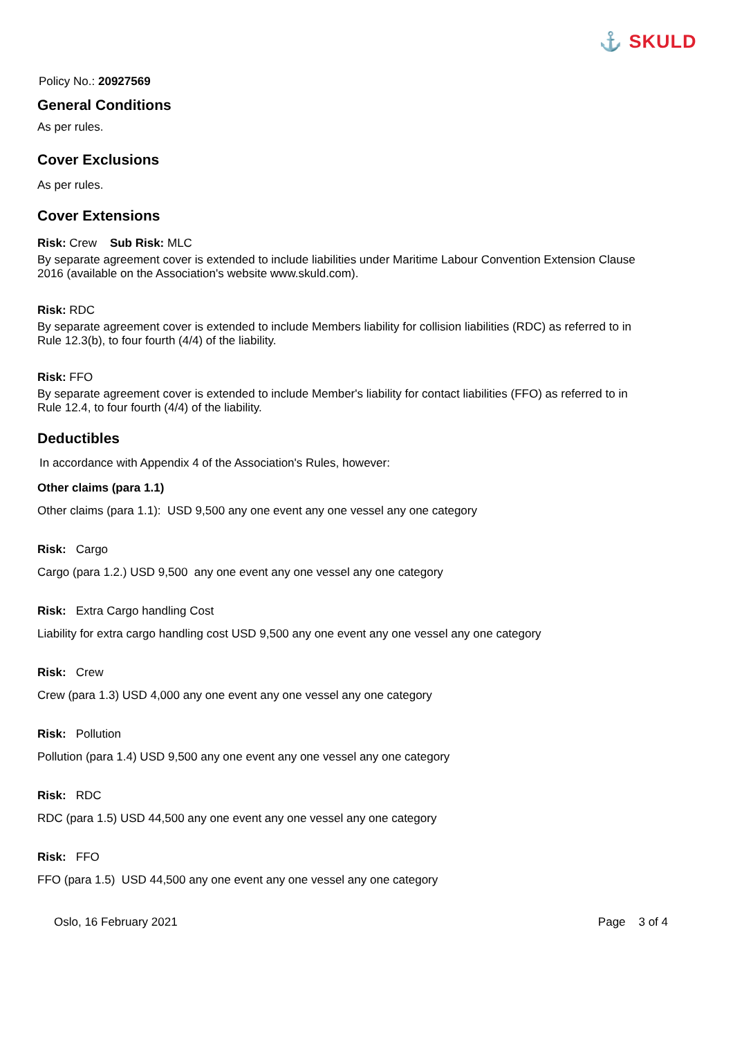⚓ SKULD
Policy No.: 20927569
General Conditions
As per rules.
Cover Exclusions
As per rules.
Cover Extensions
Risk: Crew Sub Risk: MLC
By separate agreement cover is extended to include liabilities under Maritime Labour Convention Extension Clause 2016 (available on the Association's website www.skuld.com).
Risk: RDC
By separate agreement cover is extended to include Members liability for collision liabilities (RDC) as referred to in Rule 12.3(b), to four fourth (4/4) of the liability.
Risk: FFO
By separate agreement cover is extended to include Member's liability for contact liabilities (FFO) as referred to in Rule 12.4, to four fourth (4/4) of the liability.
Deductibles
In accordance with Appendix 4 of the Association's Rules, however:
Other claims (para 1.1)
Other claims (para 1.1): USD 9,500 any one event any one vessel any one category
Risk: Cargo
Cargo (para 1.2.) USD 9,500 any one event any one vessel any one category
Risk: Extra Cargo handling Cost
Liability for extra cargo handling cost USD 9,500 any one event any one vessel any one category
Risk: Crew
Crew (para 1.3) USD 4,000 any one event any one vessel any one category
Risk: Pollution
Pollution (para 1.4) USD 9,500 any one event any one vessel any one category
Risk: RDC
RDC (para 1.5) USD 44,500 any one event any one vessel any one category
Risk: FFO
FFO (para 1.5) USD 44,500 any one event any one vessel any one category
Oslo, 16 February 2021 Page 3 of 4